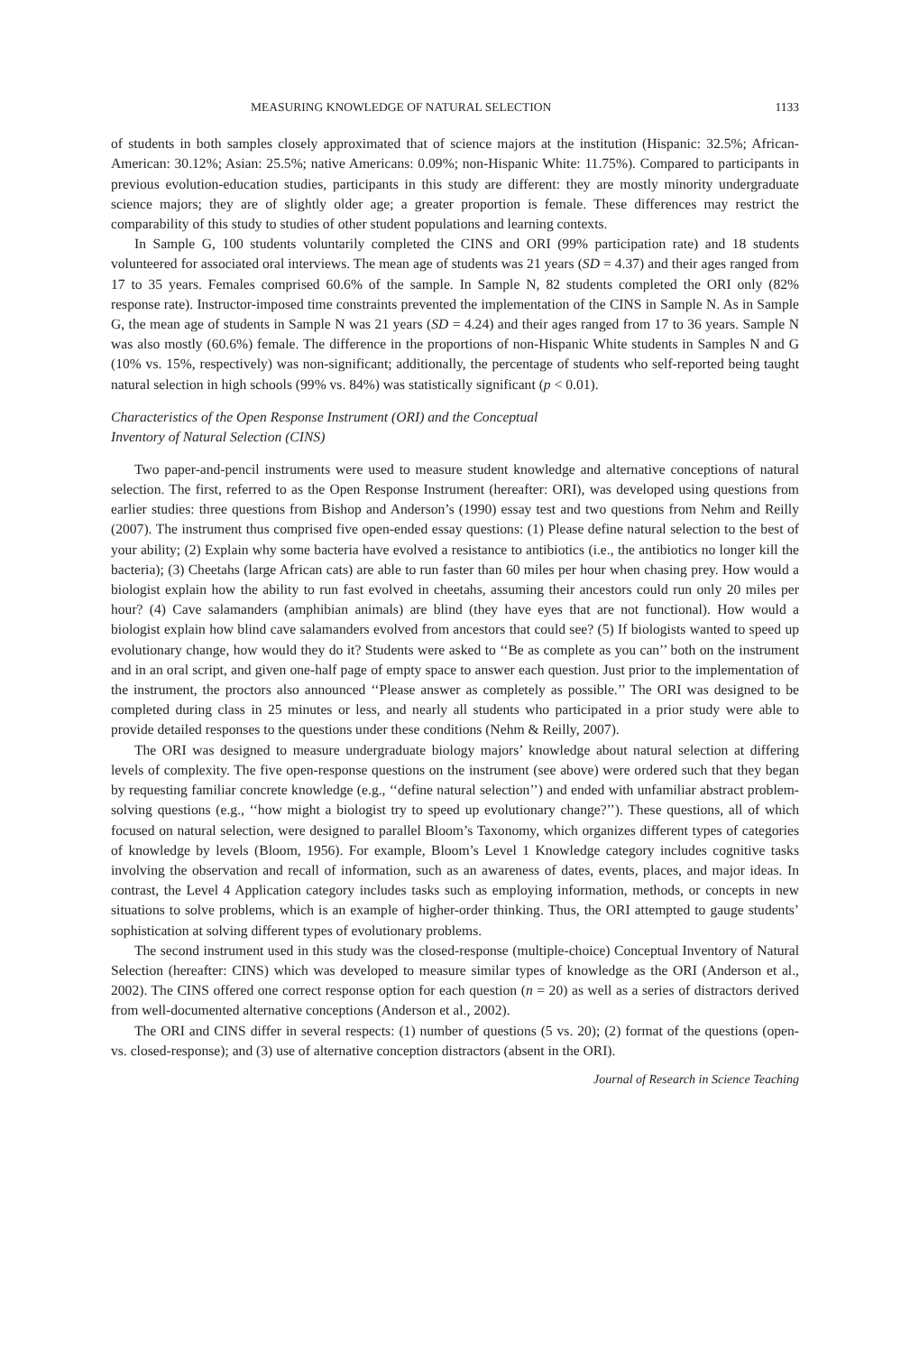MEASURING KNOWLEDGE OF NATURAL SELECTION 1133
of students in both samples closely approximated that of science majors at the institution (Hispanic: 32.5%; African-American: 30.12%; Asian: 25.5%; native Americans: 0.09%; non-Hispanic White: 11.75%). Compared to participants in previous evolution-education studies, participants in this study are different: they are mostly minority undergraduate science majors; they are of slightly older age; a greater proportion is female. These differences may restrict the comparability of this study to studies of other student populations and learning contexts.
In Sample G, 100 students voluntarily completed the CINS and ORI (99% participation rate) and 18 students volunteered for associated oral interviews. The mean age of students was 21 years (SD = 4.37) and their ages ranged from 17 to 35 years. Females comprised 60.6% of the sample. In Sample N, 82 students completed the ORI only (82% response rate). Instructor-imposed time constraints prevented the implementation of the CINS in Sample N. As in Sample G, the mean age of students in Sample N was 21 years (SD = 4.24) and their ages ranged from 17 to 36 years. Sample N was also mostly (60.6%) female. The difference in the proportions of non-Hispanic White students in Samples N and G (10% vs. 15%, respectively) was non-significant; additionally, the percentage of students who self-reported being taught natural selection in high schools (99% vs. 84%) was statistically significant (p < 0.01).
Characteristics of the Open Response Instrument (ORI) and the Conceptual
Inventory of Natural Selection (CINS)
Two paper-and-pencil instruments were used to measure student knowledge and alternative conceptions of natural selection. The first, referred to as the Open Response Instrument (hereafter: ORI), was developed using questions from earlier studies: three questions from Bishop and Anderson’s (1990) essay test and two questions from Nehm and Reilly (2007). The instrument thus comprised five open-ended essay questions: (1) Please define natural selection to the best of your ability; (2) Explain why some bacteria have evolved a resistance to antibiotics (i.e., the antibiotics no longer kill the bacteria); (3) Cheetahs (large African cats) are able to run faster than 60 miles per hour when chasing prey. How would a biologist explain how the ability to run fast evolved in cheetahs, assuming their ancestors could run only 20 miles per hour? (4) Cave salamanders (amphibian animals) are blind (they have eyes that are not functional). How would a biologist explain how blind cave salamanders evolved from ancestors that could see? (5) If biologists wanted to speed up evolutionary change, how would they do it? Students were asked to ‘‘Be as complete as you can’’ both on the instrument and in an oral script, and given one-half page of empty space to answer each question. Just prior to the implementation of the instrument, the proctors also announced ‘‘Please answer as completely as possible.’’ The ORI was designed to be completed during class in 25 minutes or less, and nearly all students who participated in a prior study were able to provide detailed responses to the questions under these conditions (Nehm & Reilly, 2007).
The ORI was designed to measure undergraduate biology majors’ knowledge about natural selection at differing levels of complexity. The five open-response questions on the instrument (see above) were ordered such that they began by requesting familiar concrete knowledge (e.g., ‘‘define natural selection’’) and ended with unfamiliar abstract problem-solving questions (e.g., ‘‘how might a biologist try to speed up evolutionary change?’’). These questions, all of which focused on natural selection, were designed to parallel Bloom’s Taxonomy, which organizes different types of categories of knowledge by levels (Bloom, 1956). For example, Bloom’s Level 1 Knowledge category includes cognitive tasks involving the observation and recall of information, such as an awareness of dates, events, places, and major ideas. In contrast, the Level 4 Application category includes tasks such as employing information, methods, or concepts in new situations to solve problems, which is an example of higher-order thinking. Thus, the ORI attempted to gauge students’ sophistication at solving different types of evolutionary problems.
The second instrument used in this study was the closed-response (multiple-choice) Conceptual Inventory of Natural Selection (hereafter: CINS) which was developed to measure similar types of knowledge as the ORI (Anderson et al., 2002). The CINS offered one correct response option for each question (n = 20) as well as a series of distractors derived from well-documented alternative conceptions (Anderson et al., 2002).
The ORI and CINS differ in several respects: (1) number of questions (5 vs. 20); (2) format of the questions (open- vs. closed-response); and (3) use of alternative conception distractors (absent in the ORI).
Journal of Research in Science Teaching